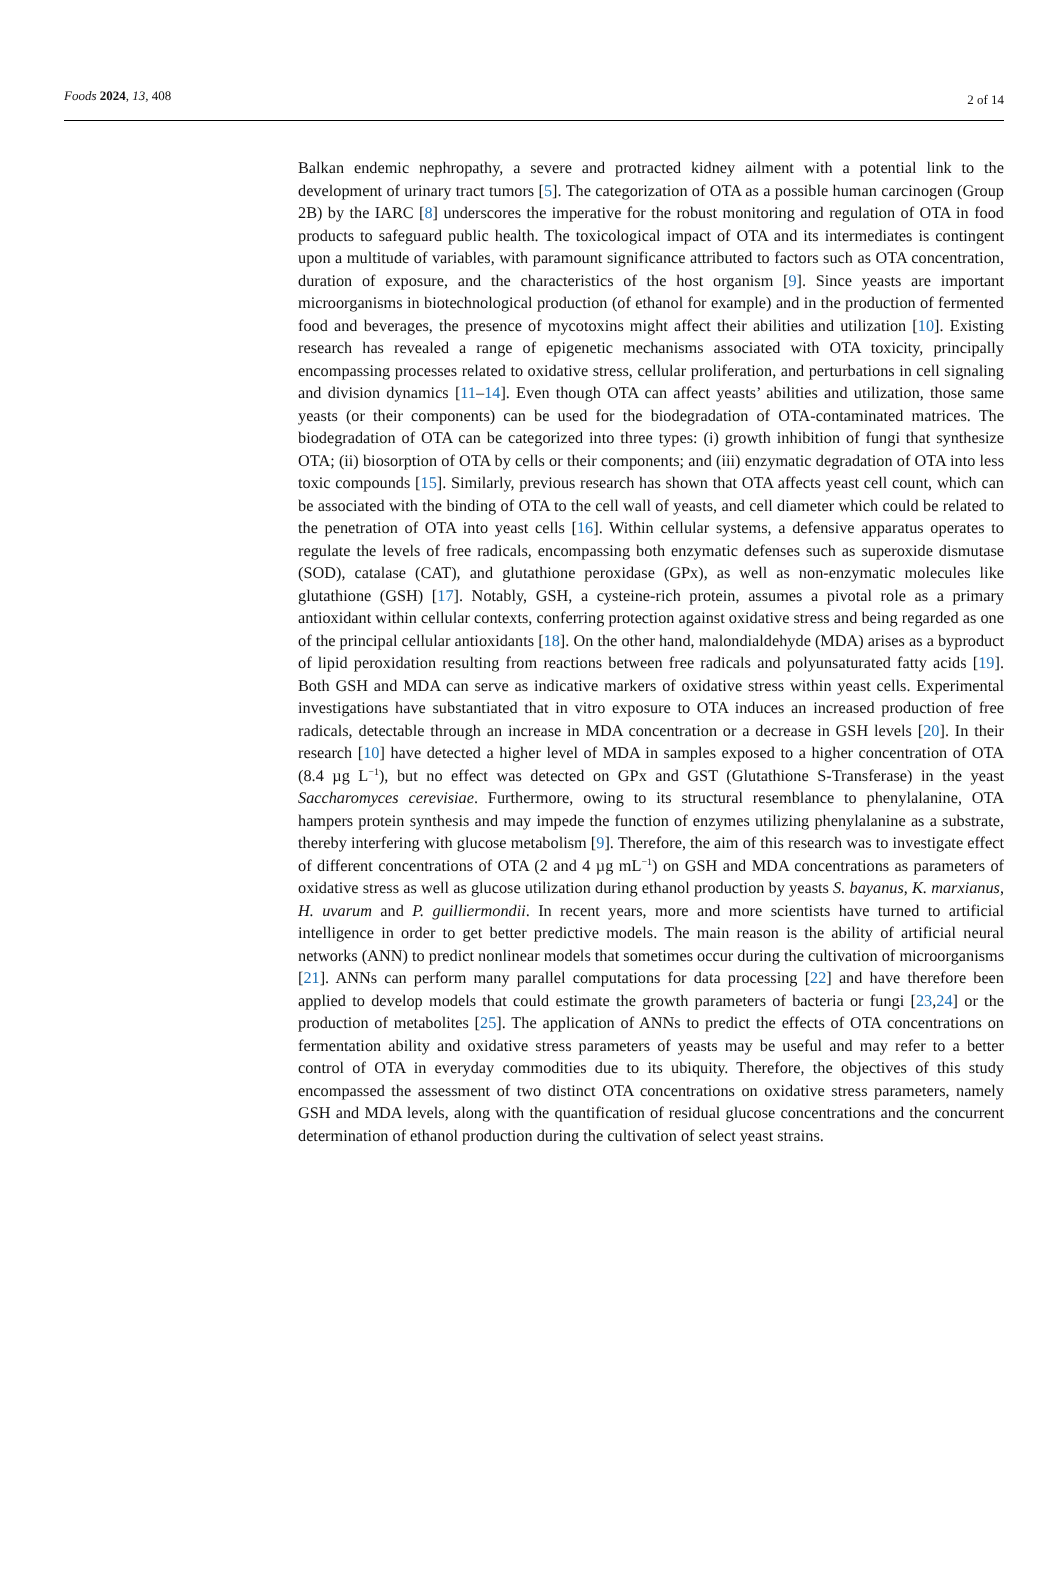Foods 2024, 13, 408 2 of 14
Balkan endemic nephropathy, a severe and protracted kidney ailment with a potential link to the development of urinary tract tumors [5]. The categorization of OTA as a possible human carcinogen (Group 2B) by the IARC [8] underscores the imperative for the robust monitoring and regulation of OTA in food products to safeguard public health. The toxicological impact of OTA and its intermediates is contingent upon a multitude of variables, with paramount significance attributed to factors such as OTA concentration, duration of exposure, and the characteristics of the host organism [9]. Since yeasts are important microorganisms in biotechnological production (of ethanol for example) and in the production of fermented food and beverages, the presence of mycotoxins might affect their abilities and utilization [10]. Existing research has revealed a range of epigenetic mechanisms associated with OTA toxicity, principally encompassing processes related to oxidative stress, cellular proliferation, and perturbations in cell signaling and division dynamics [11–14]. Even though OTA can affect yeasts’ abilities and utilization, those same yeasts (or their components) can be used for the biodegradation of OTA-contaminated matrices. The biodegradation of OTA can be categorized into three types: (i) growth inhibition of fungi that synthesize OTA; (ii) biosorption of OTA by cells or their components; and (iii) enzymatic degradation of OTA into less toxic compounds [15]. Similarly, previous research has shown that OTA affects yeast cell count, which can be associated with the binding of OTA to the cell wall of yeasts, and cell diameter which could be related to the penetration of OTA into yeast cells [16]. Within cellular systems, a defensive apparatus operates to regulate the levels of free radicals, encompassing both enzymatic defenses such as superoxide dismutase (SOD), catalase (CAT), and glutathione peroxidase (GPx), as well as non-enzymatic molecules like glutathione (GSH) [17]. Notably, GSH, a cysteine-rich protein, assumes a pivotal role as a primary antioxidant within cellular contexts, conferring protection against oxidative stress and being regarded as one of the principal cellular antioxidants [18]. On the other hand, malondialdehyde (MDA) arises as a byproduct of lipid peroxidation resulting from reactions between free radicals and polyunsaturated fatty acids [19]. Both GSH and MDA can serve as indicative markers of oxidative stress within yeast cells. Experimental investigations have substantiated that in vitro exposure to OTA induces an increased production of free radicals, detectable through an increase in MDA concentration or a decrease in GSH levels [20]. In their research [10] have detected a higher level of MDA in samples exposed to a higher concentration of OTA (8.4 µg L<sup>−1</sup>), but no effect was detected on GPx and GST (Glutathione S-Transferase) in the yeast Saccharomyces cerevisiae. Furthermore, owing to its structural resemblance to phenylalanine, OTA hampers protein synthesis and may impede the function of enzymes utilizing phenylalanine as a substrate, thereby interfering with glucose metabolism [9]. Therefore, the aim of this research was to investigate effect of different concentrations of OTA (2 and 4 µg mL<sup>−1</sup>) on GSH and MDA concentrations as parameters of oxidative stress as well as glucose utilization during ethanol production by yeasts S. bayanus, K. marxianus, H. uvarum and P. guilliermondii. In recent years, more and more scientists have turned to artificial intelligence in order to get better predictive models. The main reason is the ability of artificial neural networks (ANN) to predict nonlinear models that sometimes occur during the cultivation of microorganisms [21]. ANNs can perform many parallel computations for data processing [22] and have therefore been applied to develop models that could estimate the growth parameters of bacteria or fungi [23,24] or the production of metabolites [25]. The application of ANNs to predict the effects of OTA concentrations on fermentation ability and oxidative stress parameters of yeasts may be useful and may refer to a better control of OTA in everyday commodities due to its ubiquity. Therefore, the objectives of this study encompassed the assessment of two distinct OTA concentrations on oxidative stress parameters, namely GSH and MDA levels, along with the quantification of residual glucose concentrations and the concurrent determination of ethanol production during the cultivation of select yeast strains.